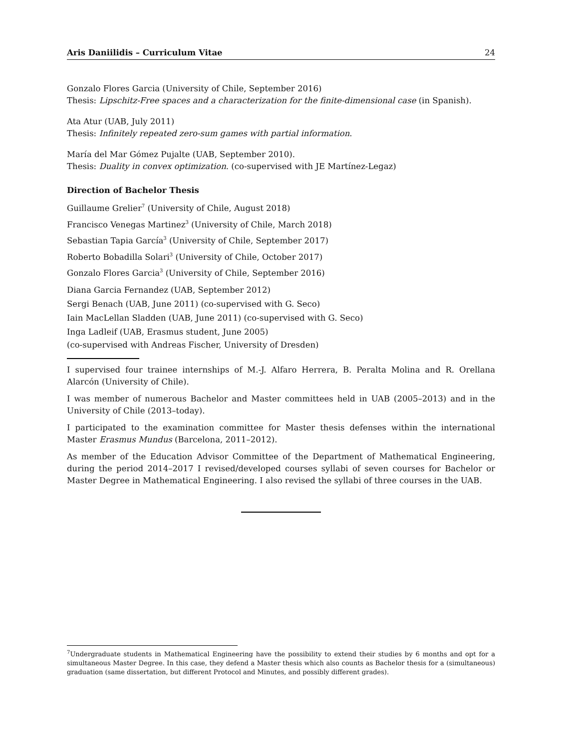Aris Daniilidis – Curriculum Vitae 24
Gonzalo Flores Garcia (University of Chile, September 2016)
Thesis: Lipschitz-Free spaces and a characterization for the finite-dimensional case (in Spanish).
Ata Atur (UAB, July 2011)
Thesis: Infinitely repeated zero-sum games with partial information.
María del Mar Gómez Pujalte (UAB, September 2010).
Thesis: Duality in convex optimization. (co-supervised with JE Martínez-Legaz)
Direction of Bachelor Thesis
Guillaume Grelier<sup>7</sup> (University of Chile, August 2018)
Francisco Venegas Martinez<sup>3</sup> (University of Chile, March 2018)
Sebastian Tapia García<sup>3</sup> (University of Chile, September 2017)
Roberto Bobadilla Solari<sup>3</sup> (University of Chile, October 2017)
Gonzalo Flores Garcia<sup>3</sup> (University of Chile, September 2016)
Diana Garcia Fernandez (UAB, September 2012)
Sergi Benach (UAB, June 2011) (co-supervised with G. Seco)
Iain MacLellan Sladden (UAB, June 2011) (co-supervised with G. Seco)
Inga Ladleif (UAB, Erasmus student, June 2005)
(co-supervised with Andreas Fischer, University of Dresden)
I supervised four trainee internships of M.-J. Alfaro Herrera, B. Peralta Molina and R. Orellana Alarcón (University of Chile).
I was member of numerous Bachelor and Master committees held in UAB (2005–2013) and in the University of Chile (2013–today).
I participated to the examination committee for Master thesis defenses within the international Master Erasmus Mundus (Barcelona, 2011–2012).
As member of the Education Advisor Committee of the Department of Mathematical Engineering, during the period 2014–2017 I revised/developed courses syllabi of seven courses for Bachelor or Master Degree in Mathematical Engineering. I also revised the syllabi of three courses in the UAB.
<sup>7</sup> Undergraduate students in Mathematical Engineering have the possibility to extend their studies by 6 months and opt for a simultaneous Master Degree. In this case, they defend a Master thesis which also counts as Bachelor thesis for a (simultaneous) graduation (same dissertation, but different Protocol and Minutes, and possibly different grades).